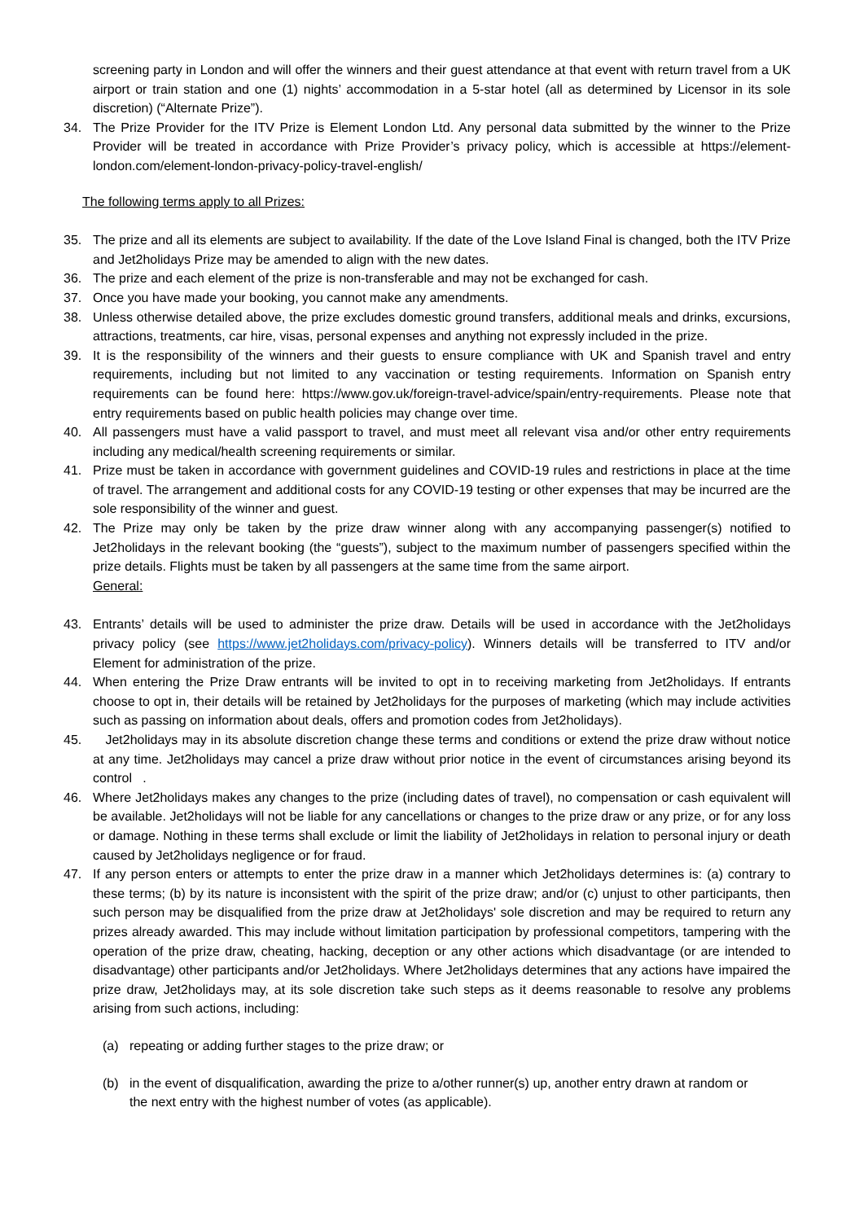screening party in London and will offer the winners and their guest attendance at that event with return travel from a UK airport or train station and one (1) nights’ accommodation in a 5-star hotel (all as determined by Licensor in its sole discretion) (“Alternate Prize”).
34. The Prize Provider for the ITV Prize is Element London Ltd. Any personal data submitted by the winner to the Prize Provider will be treated in accordance with Prize Provider’s privacy policy, which is accessible at https://element-london.com/element-london-privacy-policy-travel-english/
The following terms apply to all Prizes:
35. The prize and all its elements are subject to availability. If the date of the Love Island Final is changed, both the ITV Prize and Jet2holidays Prize may be amended to align with the new dates.
36. The prize and each element of the prize is non-transferable and may not be exchanged for cash.
37. Once you have made your booking, you cannot make any amendments.
38. Unless otherwise detailed above, the prize excludes domestic ground transfers, additional meals and drinks, excursions, attractions, treatments, car hire, visas, personal expenses and anything not expressly included in the prize.
39. It is the responsibility of the winners and their guests to ensure compliance with UK and Spanish travel and entry requirements, including but not limited to any vaccination or testing requirements. Information on Spanish entry requirements can be found here: https://www.gov.uk/foreign-travel-advice/spain/entry-requirements. Please note that entry requirements based on public health policies may change over time.
40. All passengers must have a valid passport to travel, and must meet all relevant visa and/or other entry requirements including any medical/health screening requirements or similar.
41. Prize must be taken in accordance with government guidelines and COVID-19 rules and restrictions in place at the time of travel. The arrangement and additional costs for any COVID-19 testing or other expenses that may be incurred are the sole responsibility of the winner and guest.
42. The Prize may only be taken by the prize draw winner along with any accompanying passenger(s) notified to Jet2holidays in the relevant booking (the “guests”), subject to the maximum number of passengers specified within the prize details. Flights must be taken by all passengers at the same time from the same airport.
General:
43. Entrants’ details will be used to administer the prize draw. Details will be used in accordance with the Jet2holidays privacy policy (see https://www.jet2holidays.com/privacy-policy). Winners details will be transferred to ITV and/or Element for administration of the prize.
44. When entering the Prize Draw entrants will be invited to opt in to receiving marketing from Jet2holidays. If entrants choose to opt in, their details will be retained by Jet2holidays for the purposes of marketing (which may include activities such as passing on information about deals, offers and promotion codes from Jet2holidays).
45. Jet2holidays may in its absolute discretion change these terms and conditions or extend the prize draw without notice at any time. Jet2holidays may cancel a prize draw without prior notice in the event of circumstances arising beyond its control .
46. Where Jet2holidays makes any changes to the prize (including dates of travel), no compensation or cash equivalent will be available. Jet2holidays will not be liable for any cancellations or changes to the prize draw or any prize, or for any loss or damage. Nothing in these terms shall exclude or limit the liability of Jet2holidays in relation to personal injury or death caused by Jet2holidays negligence or for fraud.
47. If any person enters or attempts to enter the prize draw in a manner which Jet2holidays determines is: (a) contrary to these terms; (b) by its nature is inconsistent with the spirit of the prize draw; and/or (c) unjust to other participants, then such person may be disqualified from the prize draw at Jet2holidays' sole discretion and may be required to return any prizes already awarded. This may include without limitation participation by professional competitors, tampering with the operation of the prize draw, cheating, hacking, deception or any other actions which disadvantage (or are intended to disadvantage) other participants and/or Jet2holidays. Where Jet2holidays determines that any actions have impaired the prize draw, Jet2holidays may, at its sole discretion take such steps as it deems reasonable to resolve any problems arising from such actions, including:
(a) repeating or adding further stages to the prize draw; or
(b) in the event of disqualification, awarding the prize to a/other runner(s) up, another entry drawn at random or the next entry with the highest number of votes (as applicable).